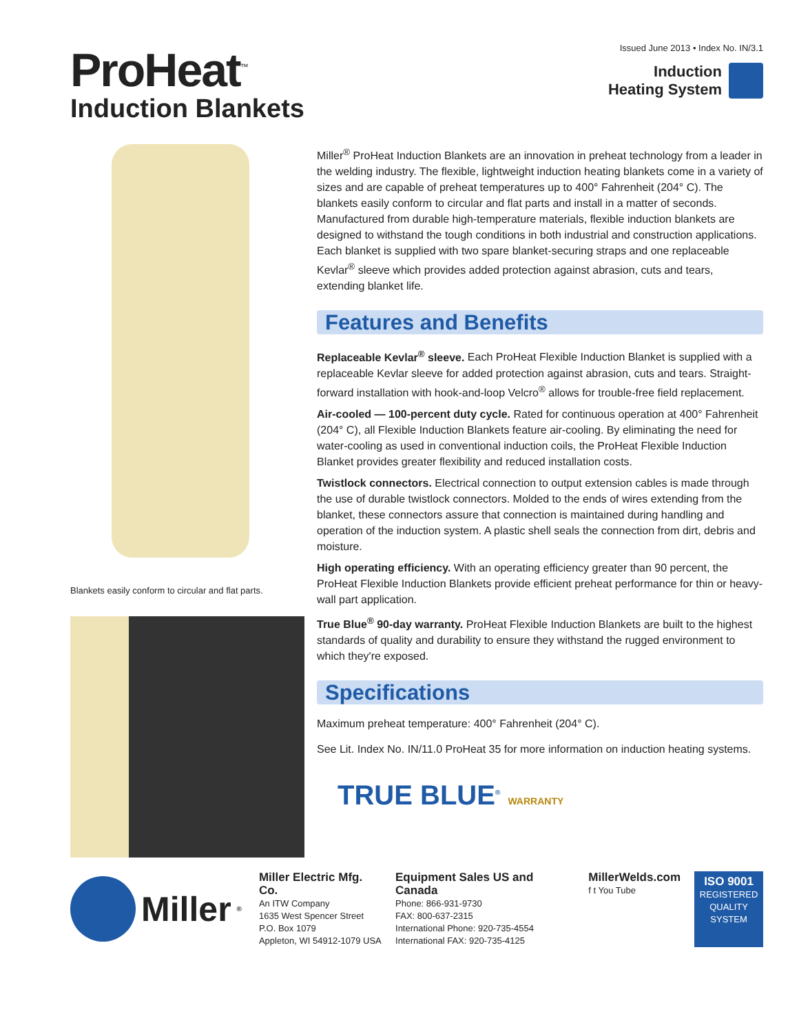ProHeat<sup>™</sup>
Induction Blankets
Issued June 2013 • Index No. IN/3.1
Induction
Heating System
Blankets easily conform to circular and flat parts.
Miller<sup>®</sup> ProHeat Induction Blankets are an innovation in preheat technology from a leader in the welding industry. The flexible, lightweight induction heating blankets come in a variety of sizes and are capable of preheat temperatures up to 400° Fahrenheit (204° C). The blankets easily conform to circular and flat parts and install in a matter of seconds. Manufactured from durable high-temperature materials, flexible induction blankets are designed to withstand the tough conditions in both industrial and construction applications. Each blanket is supplied with two spare blanket-securing straps and one replaceable Kevlar<sup>®</sup> sleeve which provides added protection against abrasion, cuts and tears, extending blanket life.
Features and Benefits
Replaceable Kevlar<sup>®</sup> sleeve. Each ProHeat Flexible Induction Blanket is supplied with a replaceable Kevlar sleeve for added protection against abrasion, cuts and tears. Straight-forward installation with hook-and-loop Velcro<sup>®</sup> allows for trouble-free field replacement.
Air-cooled — 100-percent duty cycle. Rated for continuous operation at 400° Fahrenheit (204° C), all Flexible Induction Blankets feature air-cooling. By eliminating the need for water-cooling as used in conventional induction coils, the ProHeat Flexible Induction Blanket provides greater flexibility and reduced installation costs.
Twistlock connectors. Electrical connection to output extension cables is made through the use of durable twistlock connectors. Molded to the ends of wires extending from the blanket, these connectors assure that connection is maintained during handling and operation of the induction system. A plastic shell seals the connection from dirt, debris and moisture.
High operating efficiency. With an operating efficiency greater than 90 percent, the ProHeat Flexible Induction Blankets provide efficient preheat performance for thin or heavy-wall part application.
True Blue<sup>®</sup> 90-day warranty. ProHeat Flexible Induction Blankets are built to the highest standards of quality and durability to ensure they withstand the rugged environment to which they're exposed.
Specifications
Maximum preheat temperature: 400° Fahrenheit (204° C).
See Lit. Index No. IN/11.0 ProHeat 35 for more information on induction heating systems.
TRUE BLUE<sup>®</sup> WARRANTY
Miller<sup>®</sup>
Miller Electric Mfg. Co.
An ITW Company
1635 West Spencer Street
P.O. Box 1079
Appleton, WI 54912-1079 USA
Equipment Sales US and Canada
Phone: 866-931-9730
FAX: 800-637-2315
International Phone: 920-735-4554
International FAX: 920-735-4125
MillerWelds.com
f t You Tube
ISO 9001
REGISTERED QUALITY SYSTEM